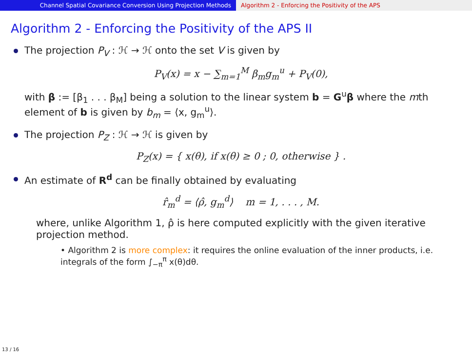Channel Spatial Covariance Conversion Using Projection Methods Algorithm 2 - Enforcing the Positivity of the APS
Algorithm 2 - Enforcing the Positivity of the APS II
The projection P<sub>V</sub> : ℋ → ℋ onto the set V is given by
P<sub>V</sub>(x) = x − ∑<sub>m=1</sub><sup>M</sup> β<sub>m</sub>g<sub>m</sub><sup>u</sup> + P<sub>V</sub>(0),
with β := [β<sub>1</sub> . . . β<sub>M</sub>] being a solution to the linear system b = G<sup>u</sup>β where the mth element of b is given by b<sub>m</sub> = ⟨x, g<sub>m</sub><sup>u</sup>⟩.
The projection P<sub>Z</sub> : ℋ → ℋ is given by
P<sub>Z</sub>(x) = { x(θ), if x(θ) ≥ 0 ; 0, otherwise } .
An estimate of R<sup>d</sup> can be finally obtained by evaluating
r̂<sub>m</sub><sup>d</sup> = ⟨ρ̂, g<sub>m</sub><sup>d</sup>⟩ m = 1, . . . , M.
where, unlike Algorithm 1, ρ̂ is here computed explicitly with the given iterative projection method.
• Algorithm 2 is more complex: it requires the online evaluation of the inner products, i.e. integrals of the form ∫<sub>−π</sub><sup>π</sup> x(θ)dθ.
13 / 16